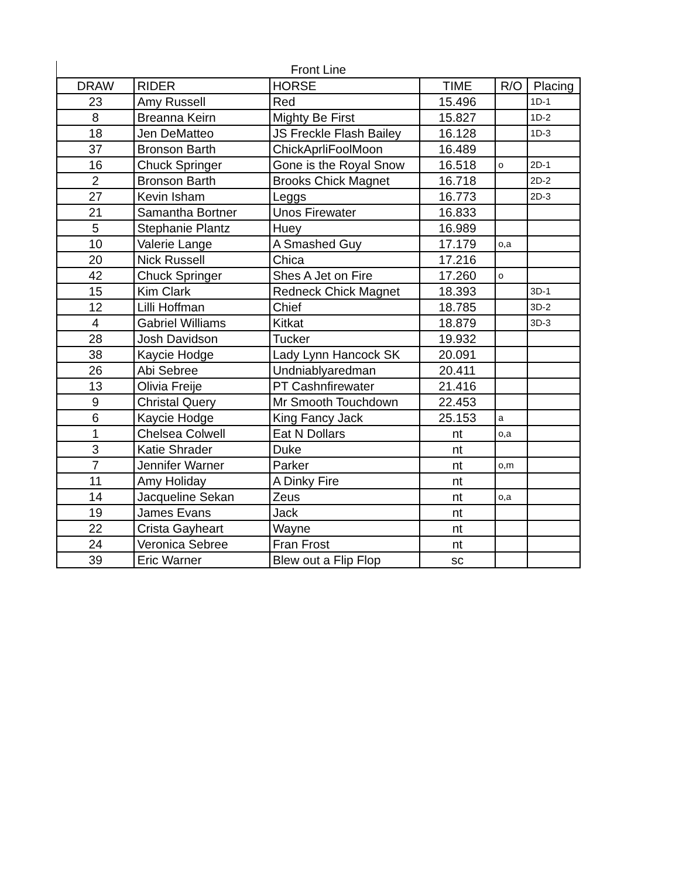Front Line
| DRAW | RIDER | HORSE | TIME | R/O | Placing |
| --- | --- | --- | --- | --- | --- |
| 23 | Amy Russell | Red | 15.496 | | 1D-1 |
| 8 | Breanna Keirn | Mighty Be First | 15.827 | | 1D-2 |
| 18 | Jen DeMatteo | JS Freckle Flash Bailey | 16.128 | | 1D-3 |
| 37 | Bronson Barth | ChickAprliFoolMoon | 16.489 | | |
| 16 | Chuck Springer | Gone is the Royal Snow | 16.518 | o | 2D-1 |
| 2 | Bronson Barth | Brooks Chick Magnet | 16.718 | | 2D-2 |
| 27 | Kevin Isham | Leggs | 16.773 | | 2D-3 |
| 21 | Samantha Bortner | Unos Firewater | 16.833 | | |
| 5 | Stephanie Plantz | Huey | 16.989 | | |
| 10 | Valerie Lange | A Smashed Guy | 17.179 | o,a | |
| 20 | Nick Russell | Chica | 17.216 | | |
| 42 | Chuck Springer | Shes A Jet on Fire | 17.260 | o | |
| 15 | Kim Clark | Redneck Chick Magnet | 18.393 | | 3D-1 |
| 12 | Lilli Hoffman | Chief | 18.785 | | 3D-2 |
| 4 | Gabriel Williams | Kitkat | 18.879 | | 3D-3 |
| 28 | Josh Davidson | Tucker | 19.932 | | |
| 38 | Kaycie Hodge | Lady Lynn Hancock SK | 20.091 | | |
| 26 | Abi Sebree | Undniablyaredman | 20.411 | | |
| 13 | Olivia Freije | PT Cashnfirewater | 21.416 | | |
| 9 | Christal Query | Mr Smooth Touchdown | 22.453 | | |
| 6 | Kaycie Hodge | King Fancy Jack | 25.153 | a | |
| 1 | Chelsea Colwell | Eat N Dollars | nt | o,a | |
| 3 | Katie Shrader | Duke | nt | | |
| 7 | Jennifer Warner | Parker | nt | o,m | |
| 11 | Amy Holiday | A Dinky Fire | nt | | |
| 14 | Jacqueline Sekan | Zeus | nt | o,a | |
| 19 | James Evans | Jack | nt | | |
| 22 | Crista Gayheart | Wayne | nt | | |
| 24 | Veronica Sebree | Fran Frost | nt | | |
| 39 | Eric Warner | Blew out a Flip Flop | sc | | |